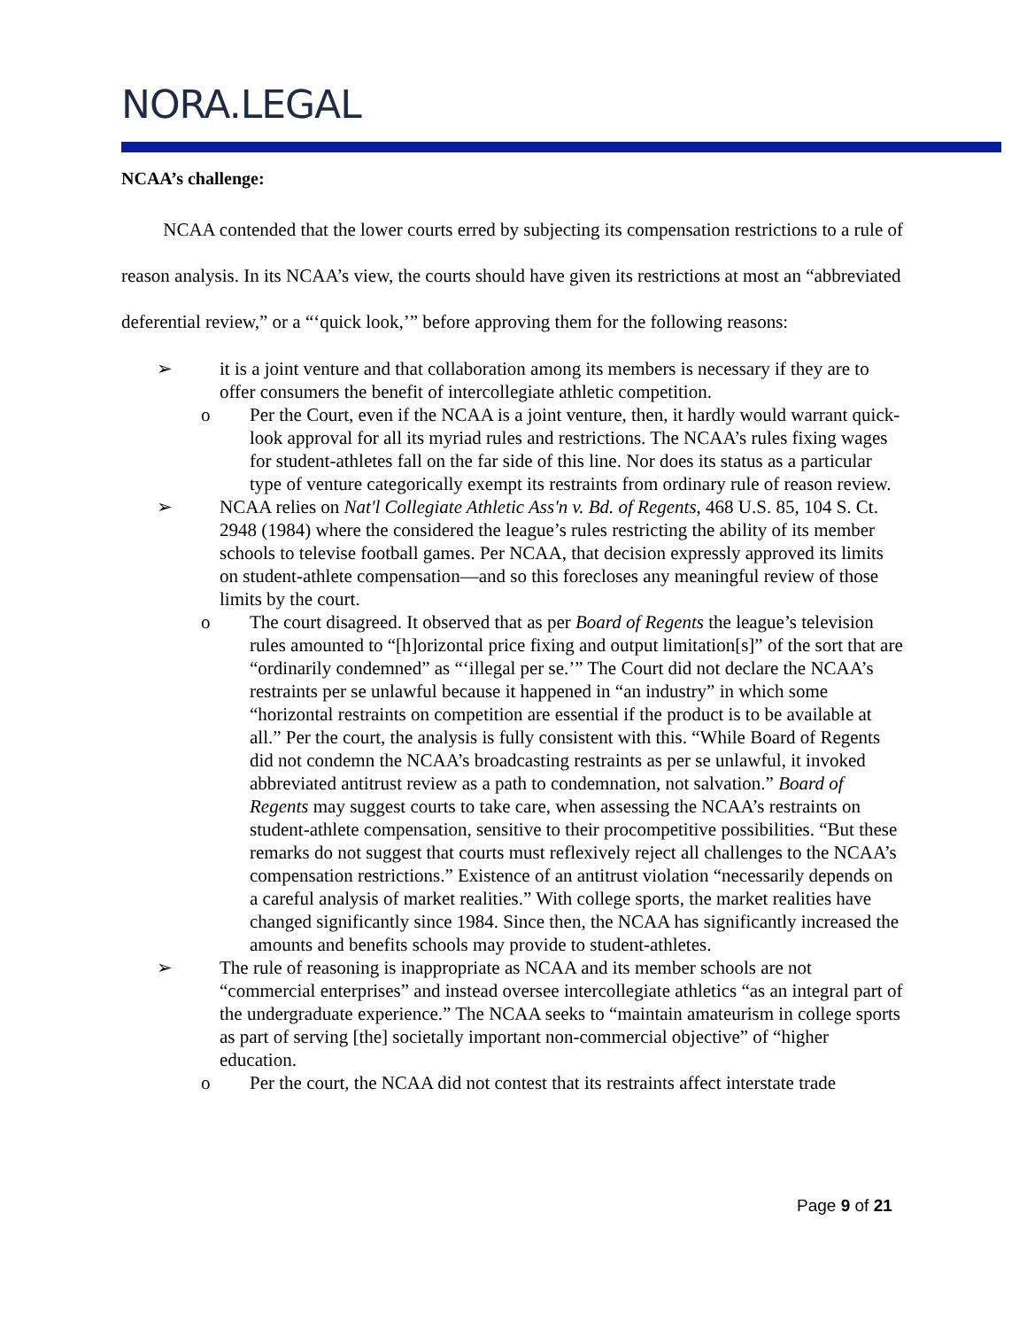NORA.LEGAL
NCAA’s challenge:
NCAA contended that the lower courts erred by subjecting its compensation restrictions to a rule of reason analysis. In its NCAA’s view, the courts should have given its restrictions at most an “abbreviated deferential review,” or a “‘quick look,’” before approving them for the following reasons:
➢ it is a joint venture and that collaboration among its members is necessary if they are to offer consumers the benefit of intercollegiate athletic competition.
o Per the Court, even if the NCAA is a joint venture, then, it hardly would warrant quick-look approval for all its myriad rules and restrictions. The NCAA’s rules fixing wages for student-athletes fall on the far side of this line. Nor does its status as a particular type of venture categorically exempt its restraints from ordinary rule of reason review.
➢ NCAA relies on Nat'l Collegiate Athletic Ass'n v. Bd. of Regents, 468 U.S. 85, 104 S. Ct. 2948 (1984) where the considered the league’s rules restricting the ability of its member schools to televise football games. Per NCAA, that decision expressly approved its limits on student-athlete compensation—and so this forecloses any meaningful review of those limits by the court.
o The court disagreed. It observed that as per Board of Regents the league’s television rules amounted to “[h]orizontal price fixing and output limitation[s]” of the sort that are “ordinarily condemned” as “‘illegal per se.’” The Court did not declare the NCAA’s restraints per se unlawful because it happened in “an industry” in which some “horizontal restraints on competition are essential if the product is to be available at all.” Per the court, the analysis is fully consistent with this. “While Board of Regents did not condemn the NCAA’s broadcasting restraints as per se unlawful, it invoked abbreviated antitrust review as a path to condemnation, not salvation.” Board of Regents may suggest courts to take care, when assessing the NCAA’s restraints on student-athlete compensation, sensitive to their procompetitive possibilities. “But these remarks do not suggest that courts must reflexively reject all challenges to the NCAA’s compensation restrictions.” Existence of an antitrust violation “necessarily depends on a careful analysis of market realities.” With college sports, the market realities have changed significantly since 1984. Since then, the NCAA has significantly increased the amounts and benefits schools may provide to student-athletes.
➢ The rule of reasoning is inappropriate as NCAA and its member schools are not “commercial enterprises” and instead oversee intercollegiate athletics “as an integral part of the undergraduate experience.” The NCAA seeks to “maintain amateurism in college sports as part of serving [the] societally important non-commercial objective” of “higher education.
o Per the court, the NCAA did not contest that its restraints affect interstate trade
Page 9 of 21